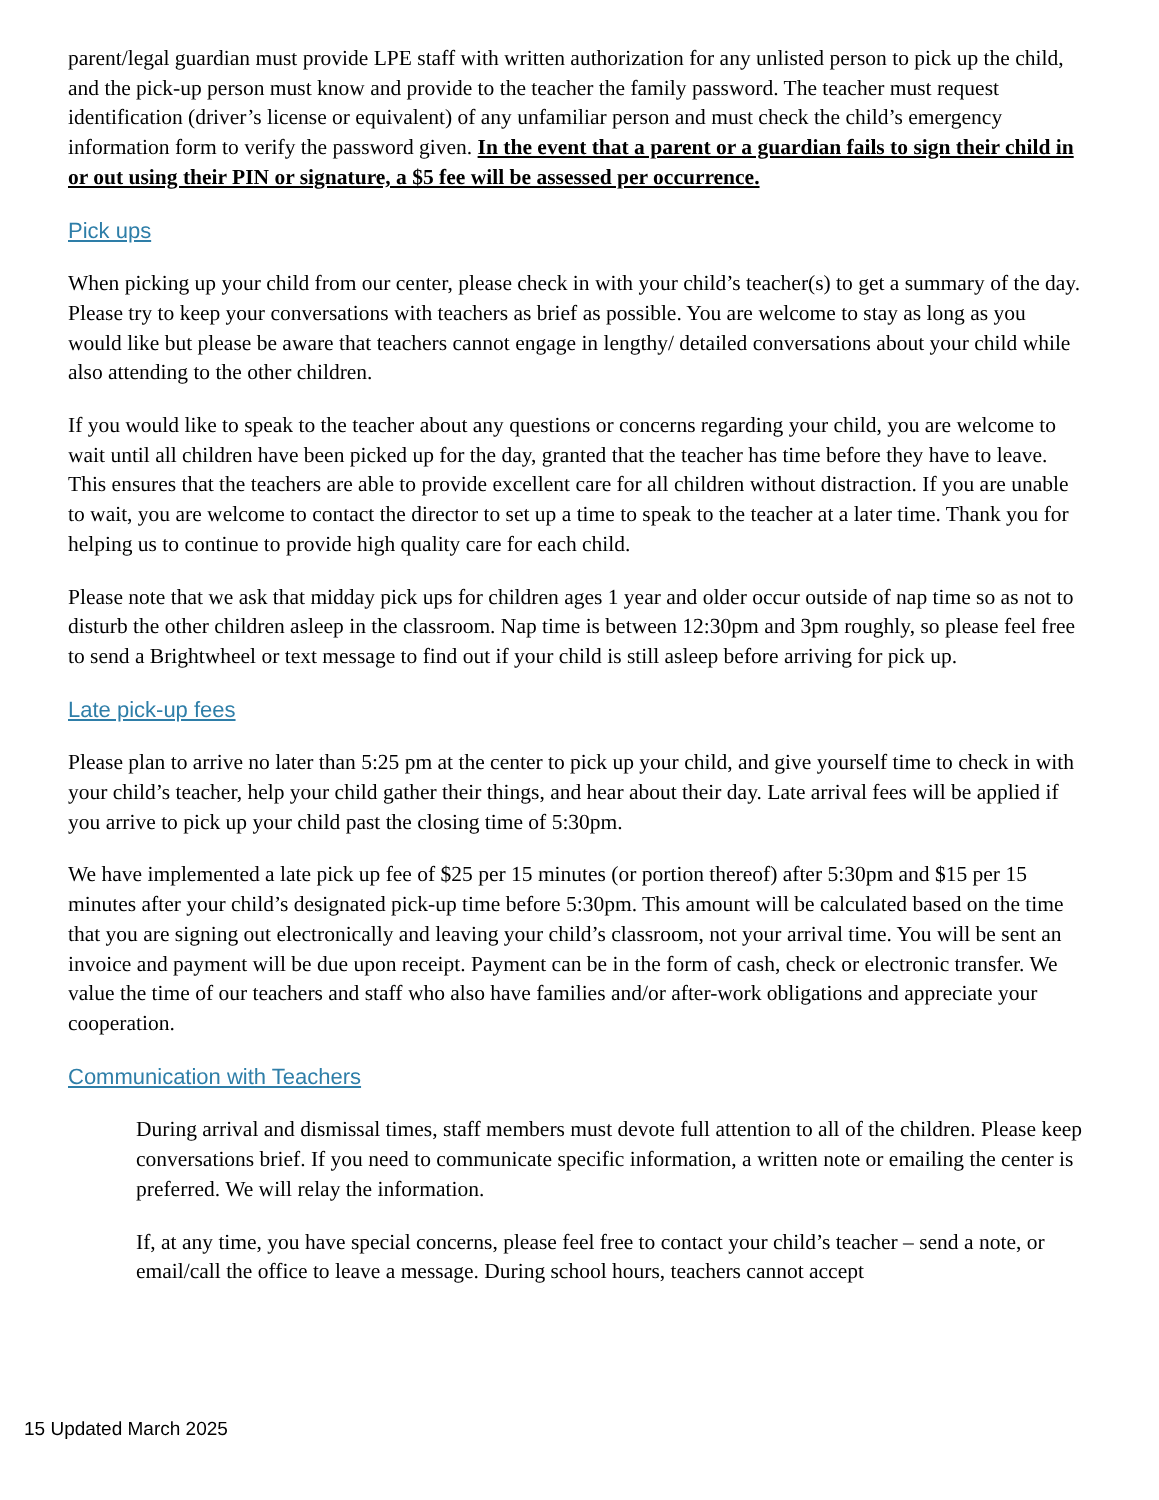parent/legal guardian must provide LPE staff with written authorization for any unlisted person to pick up the child, and the pick-up person must know and provide to the teacher the family password. The teacher must request identification (driver’s license or equivalent) of any unfamiliar person and must check the child’s emergency information form to verify the password given. In the event that a parent or a guardian fails to sign their child in or out using their PIN or signature, a $5 fee will be assessed per occurrence.
Pick ups
When picking up your child from our center, please check in with your child’s teacher(s) to get a summary of the day. Please try to keep your conversations with teachers as brief as possible. You are welcome to stay as long as you would like but please be aware that teachers cannot engage in lengthy/ detailed conversations about your child while also attending to the other children.
If you would like to speak to the teacher about any questions or concerns regarding your child, you are welcome to wait until all children have been picked up for the day, granted that the teacher has time before they have to leave. This ensures that the teachers are able to provide excellent care for all children without distraction. If you are unable to wait, you are welcome to contact the director to set up a time to speak to the teacher at a later time. Thank you for helping us to continue to provide high quality care for each child.
Please note that we ask that midday pick ups for children ages 1 year and older occur outside of nap time so as not to disturb the other children asleep in the classroom. Nap time is between 12:30pm and 3pm roughly, so please feel free to send a Brightwheel or text message to find out if your child is still asleep before arriving for pick up.
Late pick-up fees
Please plan to arrive no later than 5:25 pm at the center to pick up your child, and give yourself time to check in with your child’s teacher, help your child gather their things, and hear about their day. Late arrival fees will be applied if you arrive to pick up your child past the closing time of 5:30pm.
We have implemented a late pick up fee of $25 per 15 minutes (or portion thereof) after 5:30pm and $15 per 15 minutes after your child’s designated pick-up time before 5:30pm. This amount will be calculated based on the time that you are signing out electronically and leaving your child’s classroom, not your arrival time. You will be sent an invoice and payment will be due upon receipt. Payment can be in the form of cash, check or electronic transfer. We value the time of our teachers and staff who also have families and/or after-work obligations and appreciate your cooperation.
Communication with Teachers
During arrival and dismissal times, staff members must devote full attention to all of the children. Please keep conversations brief. If you need to communicate specific information, a written note or emailing the center is preferred. We will relay the information.
If, at any time, you have special concerns, please feel free to contact your child’s teacher – send a note, or email/call the office to leave a message. During school hours, teachers cannot accept
15 Updated March 2025